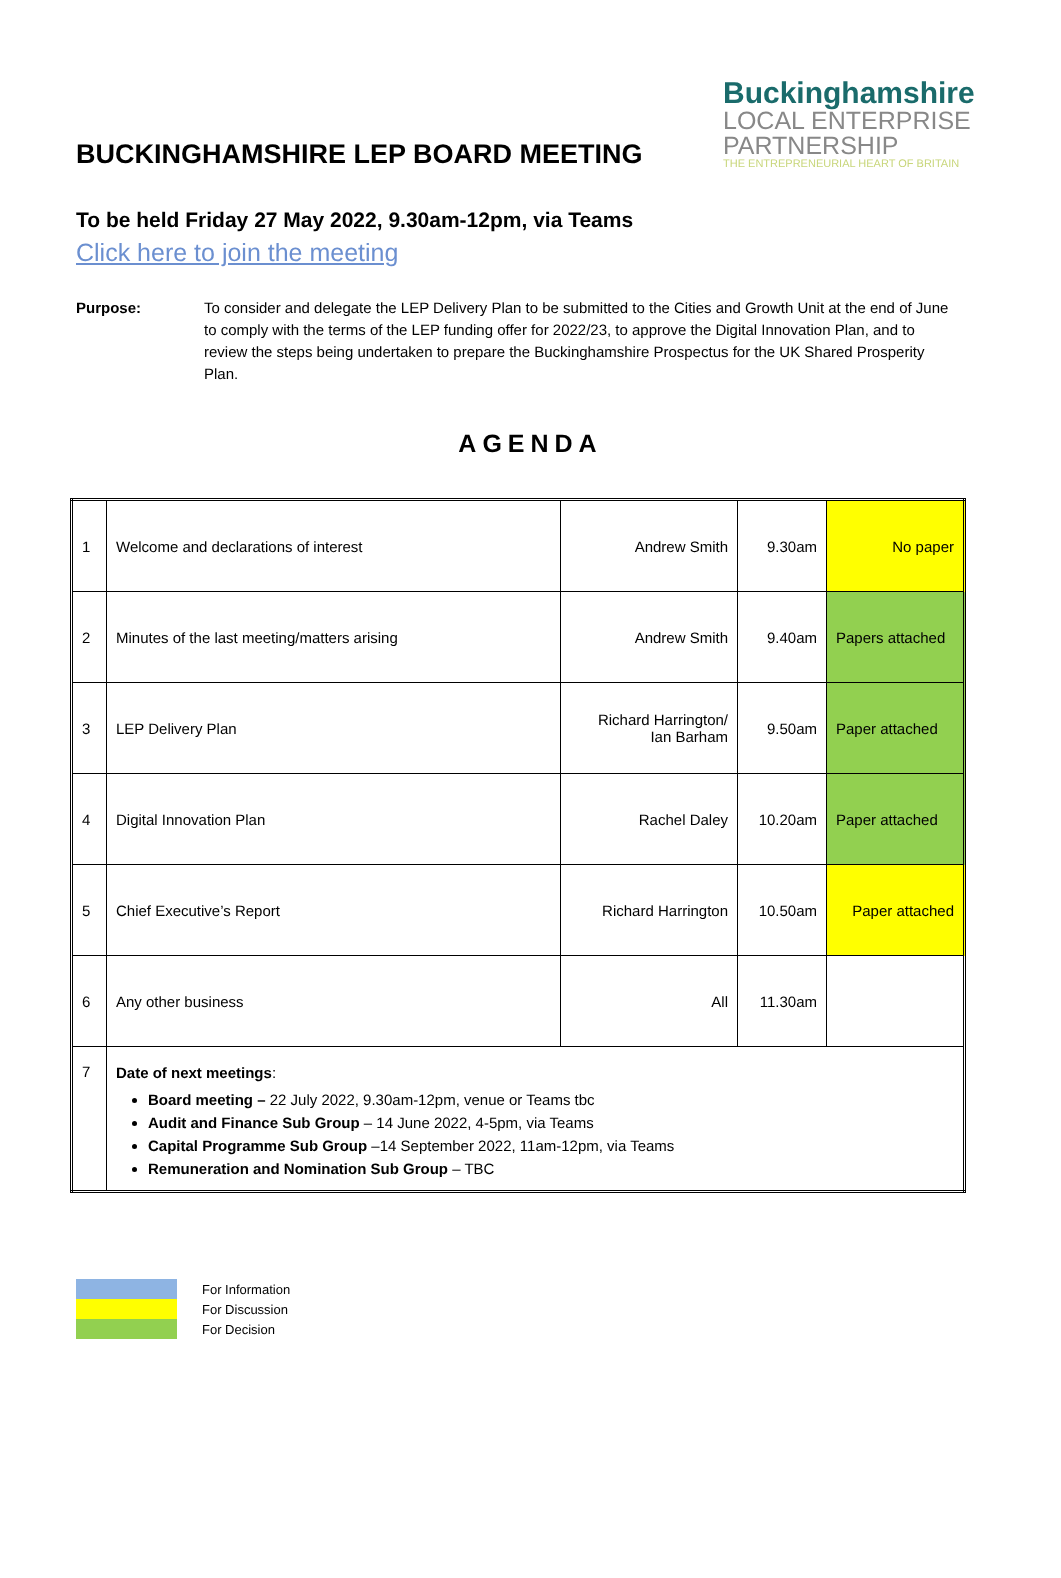Buckinghamshire
LOCAL ENTERPRISE
PARTNERSHIP
THE ENTREPRENEURIAL HEART OF BRITAIN
BUCKINGHAMSHIRE LEP BOARD MEETING
To be held Friday 27 May 2022, 9.30am-12pm, via Teams
Click here to join the meeting
Purpose: To consider and delegate the LEP Delivery Plan to be submitted to the Cities and Growth Unit at the end of June to comply with the terms of the LEP funding offer for 2022/23, to approve the Digital Innovation Plan, and to review the steps being undertaken to prepare the Buckinghamshire Prospectus for the UK Shared Prosperity Plan.
AGENDA
| 1 | Welcome and declarations of interest | Andrew Smith | 9.30am | No paper |
| 2 | Minutes of the last meeting/matters arising | Andrew Smith | 9.40am | Papers attached |
| 3 | LEP Delivery Plan | Richard Harrington/ Ian Barham | 9.50am | Paper attached |
| 4 | Digital Innovation Plan | Rachel Daley | 10.20am | Paper attached |
| 5 | Chief Executive’s Report | Richard Harrington | 10.50am | Paper attached |
| 6 | Any other business | All | 11.30am | |
| 7 | Date of next meetings : Board meeting – 22 July 2022, 9.30am-12pm, venue or Teams tbc Audit and Finance Sub Group – 14 June 2022, 4-5pm, via Teams Capital Programme Sub Group –14 September 2022, 11am-12pm, via Teams Remuneration and Nomination Sub Group – TBC | | | |
For Information
For Discussion
For Decision